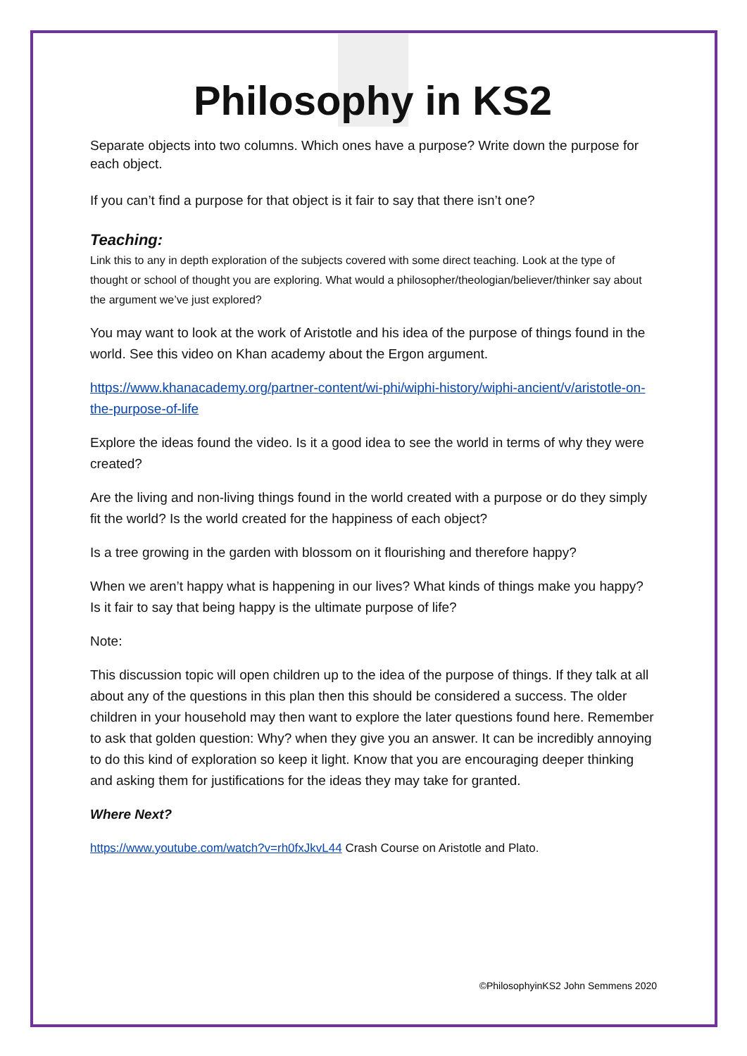Philosophy in KS2
Separate objects into two columns. Which ones have a purpose? Write down the purpose for each object.
If you can’t find a purpose for that object is it fair to say that there isn’t one?
Teaching:
Link this to any in depth exploration of the subjects covered with some direct teaching. Look at the type of thought or school of thought you are exploring. What would a philosopher/theologian/believer/thinker say about the argument we’ve just explored?
You may want to look at the work of Aristotle and his idea of the purpose of things found in the world. See this video on Khan academy about the Ergon argument.
https://www.khanacademy.org/partner-content/wi-phi/wiphi-history/wiphi-ancient/v/aristotle-on-the-purpose-of-life
Explore the ideas found the video. Is it a good idea to see the world in terms of why they were created?
Are the living and non-living things found in the world created with a purpose or do they simply fit the world? Is the world created for the happiness of each object?
Is a tree growing in the garden with blossom on it flourishing and therefore happy?
When we aren’t happy what is happening in our lives? What kinds of things make you happy? Is it fair to say that being happy is the ultimate purpose of life?
Note:
This discussion topic will open children up to the idea of the purpose of things. If they talk at all about any of the questions in this plan then this should be considered a success. The older children in your household may then want to explore the later questions found here. Remember to ask that golden question: Why? when they give you an answer. It can be incredibly annoying to do this kind of exploration so keep it light. Know that you are encouraging deeper thinking and asking them for justifications for the ideas they may take for granted.
Where Next?
https://www.youtube.com/watch?v=rh0fxJkvL44 Crash Course on Aristotle and Plato.
©PhilosophyinKS2 John Semmens 2020